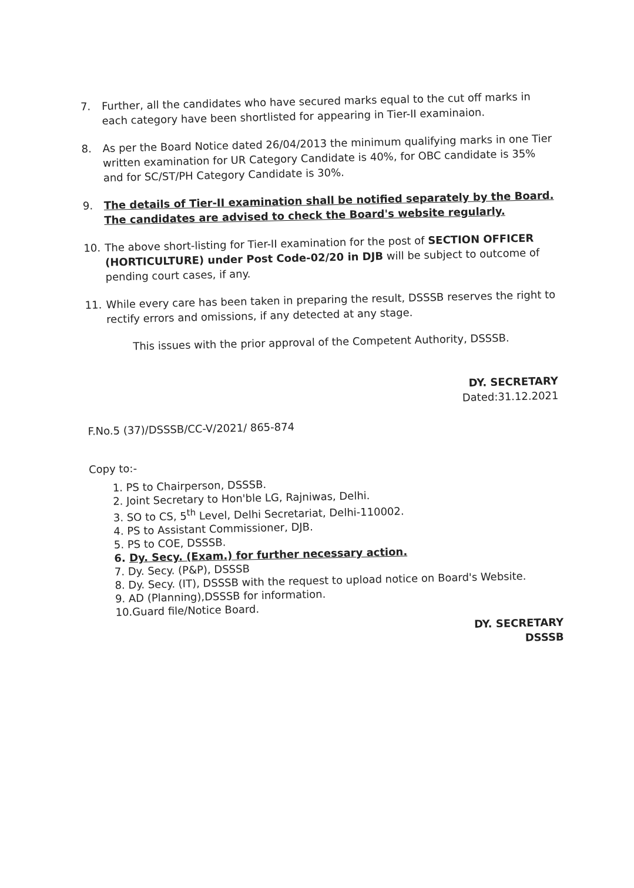7. Further, all the candidates who have secured marks equal to the cut off marks in each category have been shortlisted for appearing in Tier-II examinaion.
8. As per the Board Notice dated 26/04/2013 the minimum qualifying marks in one Tier written examination for UR Category Candidate is 40%, for OBC candidate is 35% and for SC/ST/PH Category Candidate is 30%.
9. The details of Tier-II examination shall be notified separately by the Board. The candidates are advised to check the Board's website regularly.
10. The above short-listing for Tier-II examination for the post of SECTION OFFICER (HORTICULTURE) under Post Code-02/20 in DJB will be subject to outcome of pending court cases, if any.
11. While every care has been taken in preparing the result, DSSSB reserves the right to rectify errors and omissions, if any detected at any stage.
This issues with the prior approval of the Competent Authority, DSSSB.
DY. SECRETARY
Dated:31.12.2021
F.No.5 (37)/DSSSB/CC-V/2021/ 865-874
Copy to:-
1. PS to Chairperson, DSSSB.
2. Joint Secretary to Hon'ble LG, Rajniwas, Delhi.
3. SO to CS, 5<sup>th</sup> Level, Delhi Secretariat, Delhi-110002.
4. PS to Assistant Commissioner, DJB.
5. PS to COE, DSSSB.
6. Dy. Secy. (Exam.) for further necessary action.
7. Dy. Secy. (P&P), DSSSB
8. Dy. Secy. (IT), DSSSB with the request to upload notice on Board's Website.
9. AD (Planning),DSSSB for information.
10.Guard file/Notice Board.
DY. SECRETARY
DSSSB